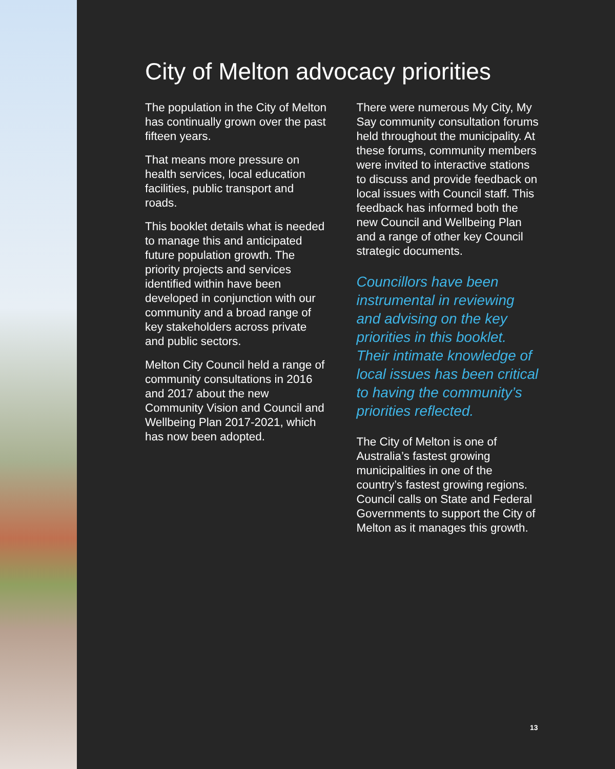City of Melton advocacy priorities
The population in the City of Melton has continually grown over the past fifteen years.
That means more pressure on health services, local education facilities, public transport and roads.
This booklet details what is needed to manage this and anticipated future population growth. The priority projects and services identified within have been developed in conjunction with our community and a broad range of key stakeholders across private and public sectors.
Melton City Council held a range of community consultations in 2016 and 2017 about the new Community Vision and Council and Wellbeing Plan 2017-2021, which has now been adopted.
There were numerous My City, My Say community consultation forums held throughout the municipality. At these forums, community members were invited to interactive stations to discuss and provide feedback on local issues with Council staff. This feedback has informed both the new Council and Wellbeing Plan and a range of other key Council strategic documents.
Councillors have been instrumental in reviewing and advising on the key priorities in this booklet. Their intimate knowledge of local issues has been critical to having the community’s priorities reflected.
The City of Melton is one of Australia’s fastest growing municipalities in one of the country’s fastest growing regions. Council calls on State and Federal Governments to support the City of Melton as it manages this growth.
13